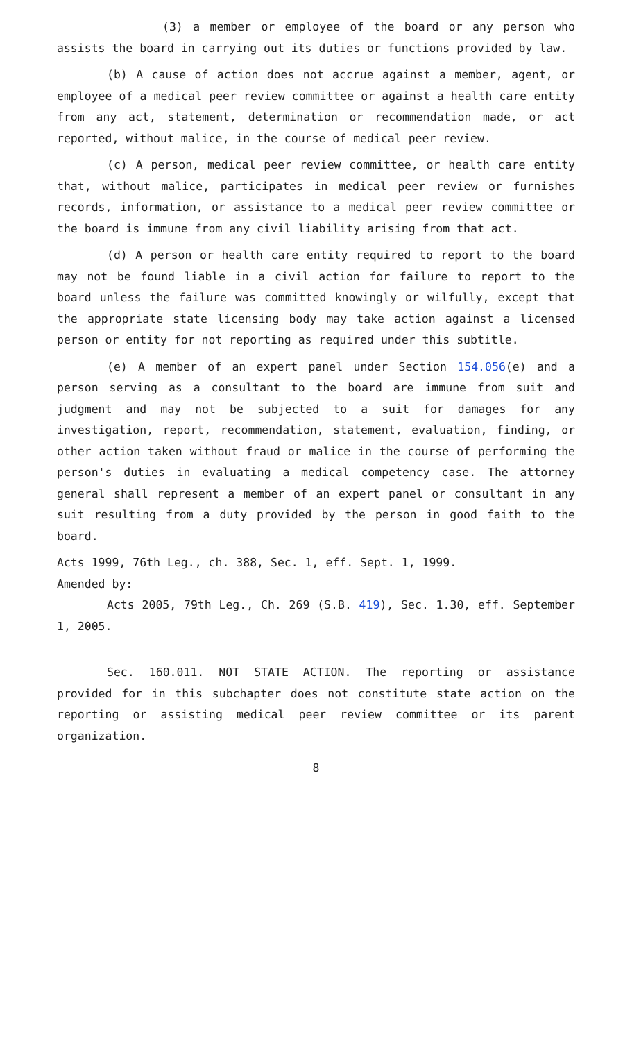(3) a member or employee of the board or any person who assists the board in carrying out its duties or functions provided by law.
(b) A cause of action does not accrue against a member, agent, or employee of a medical peer review committee or against a health care entity from any act, statement, determination or recommendation made, or act reported, without malice, in the course of medical peer review.
(c) A person, medical peer review committee, or health care entity that, without malice, participates in medical peer review or furnishes records, information, or assistance to a medical peer review committee or the board is immune from any civil liability arising from that act.
(d) A person or health care entity required to report to the board may not be found liable in a civil action for failure to report to the board unless the failure was committed knowingly or wilfully, except that the appropriate state licensing body may take action against a licensed person or entity for not reporting as required under this subtitle.
(e) A member of an expert panel under Section 154.056(e) and a person serving as a consultant to the board are immune from suit and judgment and may not be subjected to a suit for damages for any investigation, report, recommendation, statement, evaluation, finding, or other action taken without fraud or malice in the course of performing the person's duties in evaluating a medical competency case. The attorney general shall represent a member of an expert panel or consultant in any suit resulting from a duty provided by the person in good faith to the board.
Acts 1999, 76th Leg., ch. 388, Sec. 1, eff. Sept. 1, 1999.
Amended by:
Acts 2005, 79th Leg., Ch. 269 (S.B. 419), Sec. 1.30, eff. September 1, 2005.
Sec. 160.011. NOT STATE ACTION. The reporting or assistance provided for in this subchapter does not constitute state action on the reporting or assisting medical peer review committee or its parent organization.
8